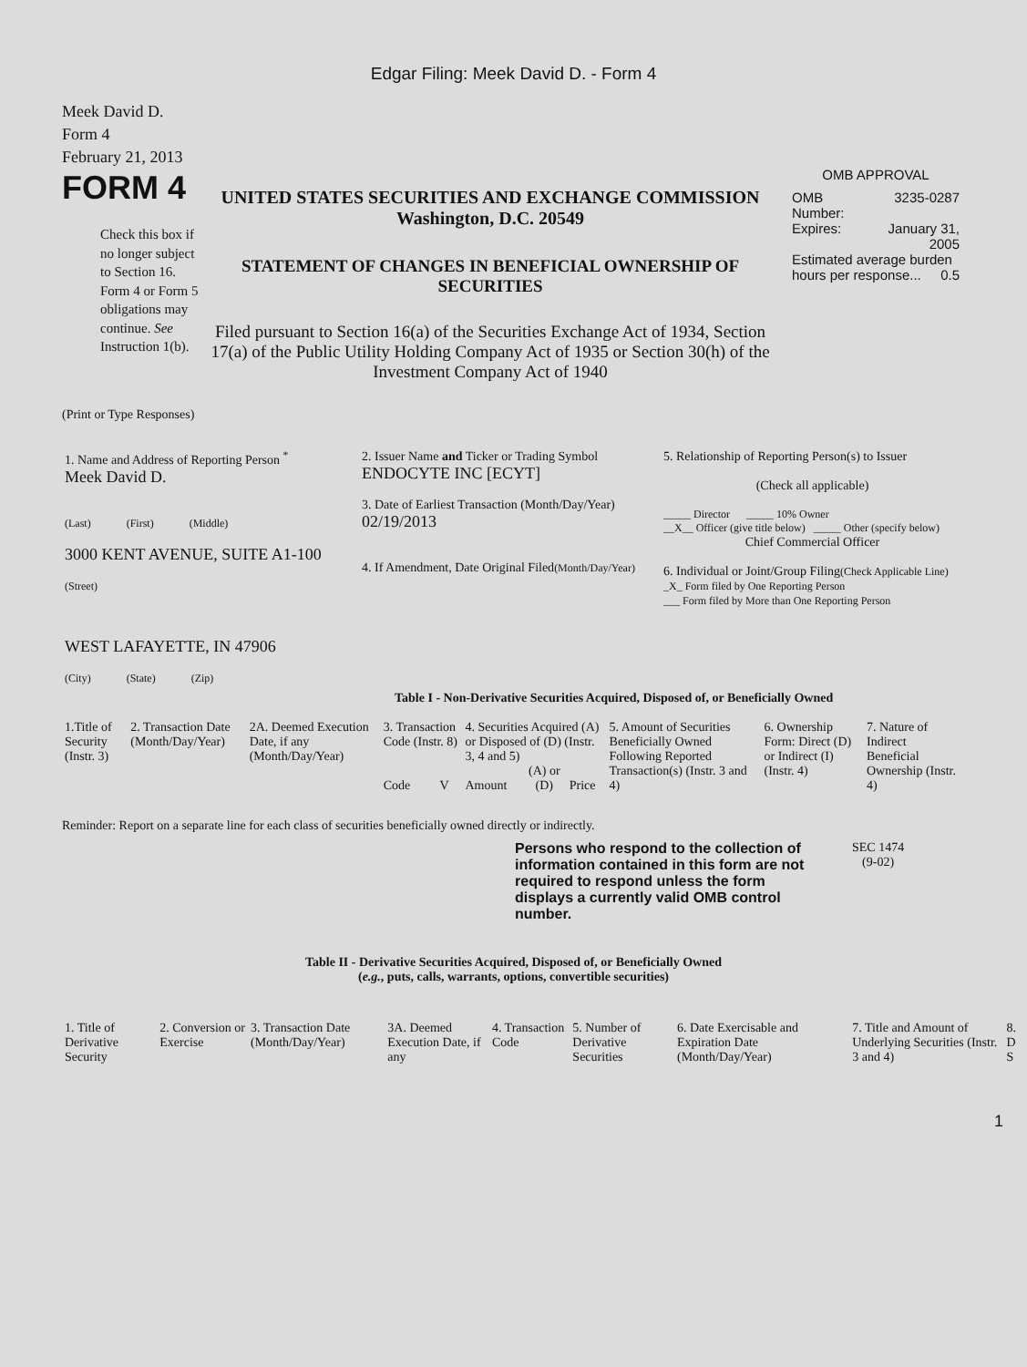Edgar Filing: Meek David D. - Form 4
Meek David D.
Form 4
February 21, 2013
FORM 4
Check this box if no longer subject to Section 16. Form 4 or Form 5 obligations may continue. See Instruction 1(b).
UNITED STATES SECURITIES AND EXCHANGE COMMISSION
Washington, D.C. 20549
STATEMENT OF CHANGES IN BENEFICIAL OWNERSHIP OF SECURITIES
Filed pursuant to Section 16(a) of the Securities Exchange Act of 1934, Section 17(a) of the Public Utility Holding Company Act of 1935 or Section 30(h) of the Investment Company Act of 1940
OMB APPROVAL
| OMB Number: | 3235-0287 |
| Expires: | January 31, 2005 |
| Estimated average burden hours per response... 0.5 | |
(Print or Type Responses)
| 1. Name and Address of Reporting Person <sup>*</sup> Meek David D. (Last) (First) (Middle) 3000 KENT AVENUE, SUITE A1-100 (Street) WEST LAFAYETTE, IN 47906 (City) (State) (Zip) | 2. Issuer Name and Ticker or Trading Symbol ENDOCYTE INC [ECYT] 3. Date of Earliest Transaction (Month/Day/Year) 02/19/2013 4. If Amendment, Date Original Filed (Month/Day/Year) | 5. Relationship of Reporting Person(s) to Issuer (Check all applicable) _____ Director _____ 10% Owner __X__ Officer (give title below) _____ Other (specify below) Chief Commercial Officer 6. Individual or Joint/Group Filing (Check Applicable Line) _X_ Form filed by One Reporting Person ___ Form filed by More than One Reporting Person |
Table I - Non-Derivative Securities Acquired, Disposed of, or Beneficially Owned
| 1.Title of Security (Instr. 3) | 2. Transaction Date (Month/Day/Year) | 2A. Deemed Execution Date, if any (Month/Day/Year) | 3. Transaction Code (Instr. 8) | | 4. Securities Acquired (A) or Disposed of (D) (Instr. 3, 4 and 5) | | | 5. Amount of Securities Beneficially Owned Following Reported Transaction(s) (Instr. 3 and 4) | 6. Ownership Form: Direct (D) or Indirect (I) (Instr. 4) | 7. Nature of Indirect Beneficial Ownership (Instr. 4) |
| --- | --- | --- | --- | --- | --- | --- | --- | --- | --- | --- |
| | | | Code | V | Amount | (A) or (D) | Price | | | |
Reminder: Report on a separate line for each class of securities beneficially owned directly or indirectly.
Persons who respond to the collection of information contained in this form are not required to respond unless the form displays a currently valid OMB control number.
SEC 1474
(9-02)
Table II - Derivative Securities Acquired, Disposed of, or Beneficially Owned
(e.g., puts, calls, warrants, options, convertible securities)
| 1. Title of Derivative Security | 2. Conversion or Exercise | 3. Transaction Date (Month/Day/Year) | 3A. Deemed Execution Date, if any | 4. Transaction Code | 5. Number of Derivative Securities | 6. Date Exercisable and Expiration Date (Month/Day/Year) | 7. Title and Amount of Underlying Securities (Instr. 3 and 4) | 8. D S |
| --- | --- | --- | --- | --- | --- | --- | --- | --- |
1